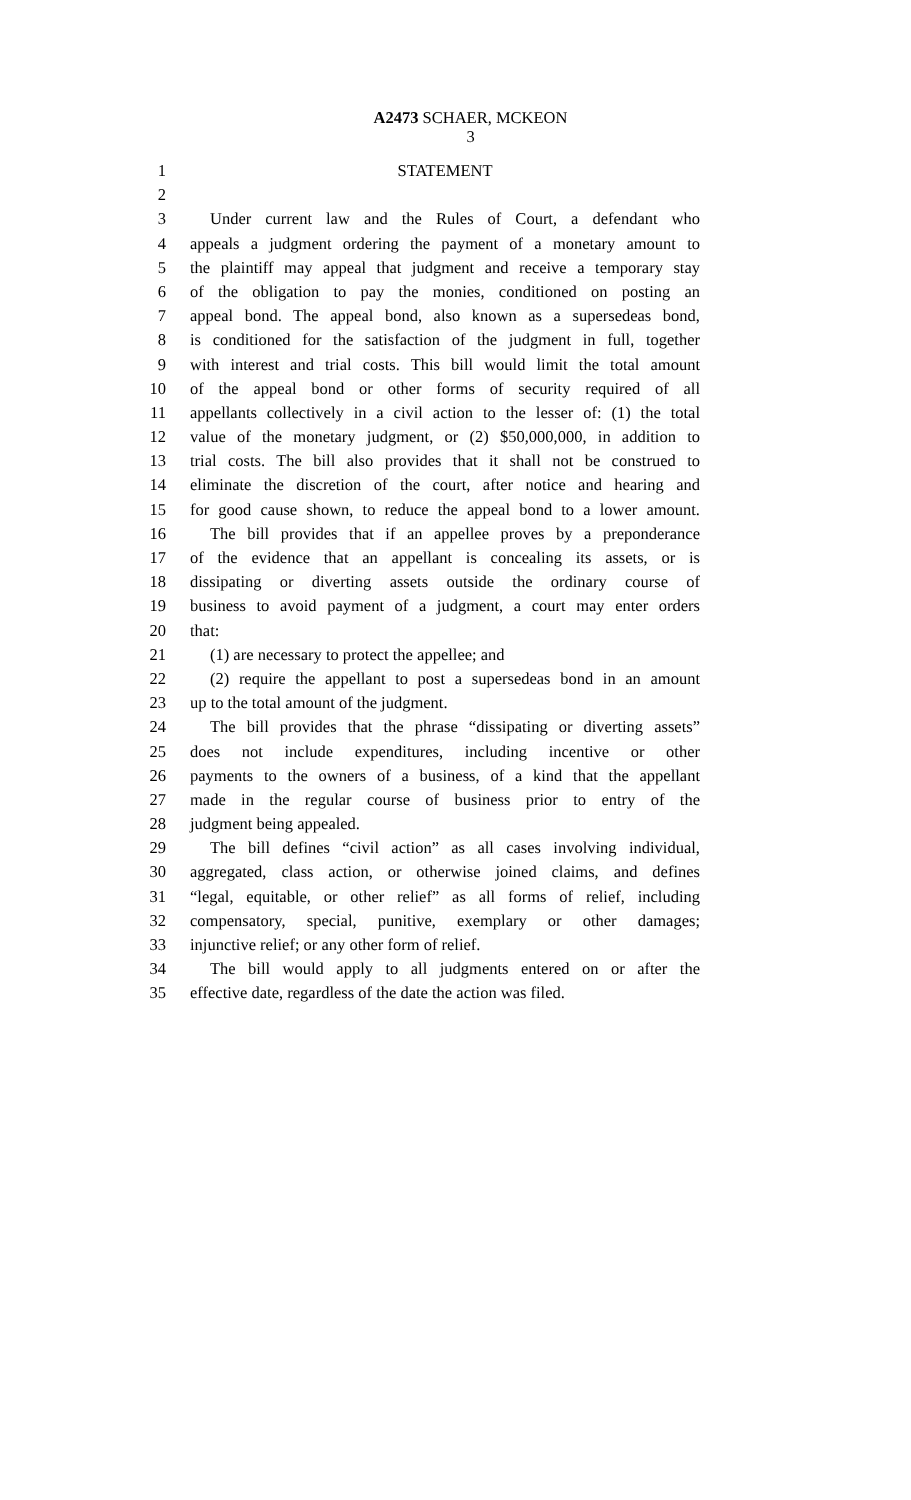A2473 SCHAER, MCKEON
3
1 STATEMENT
2
3 Under current law and the Rules of Court, a defendant who
4 appeals a judgment ordering the payment of a monetary amount to
5 the plaintiff may appeal that judgment and receive a temporary stay
6 of the obligation to pay the monies, conditioned on posting an
7 appeal bond. The appeal bond, also known as a supersedeas bond,
8 is conditioned for the satisfaction of the judgment in full, together
9 with interest and trial costs. This bill would limit the total amount
10 of the appeal bond or other forms of security required of all
11 appellants collectively in a civil action to the lesser of: (1) the total
12 value of the monetary judgment, or (2) $50,000,000, in addition to
13 trial costs. The bill also provides that it shall not be construed to
14 eliminate the discretion of the court, after notice and hearing and
15 for good cause shown, to reduce the appeal bond to a lower amount.
16 The bill provides that if an appellee proves by a preponderance
17 of the evidence that an appellant is concealing its assets, or is
18 dissipating or diverting assets outside the ordinary course of
19 business to avoid payment of a judgment, a court may enter orders
20 that:
21 (1) are necessary to protect the appellee; and
22 (2) require the appellant to post a supersedeas bond in an amount
23 up to the total amount of the judgment.
24 The bill provides that the phrase “dissipating or diverting assets”
25 does not include expenditures, including incentive or other
26 payments to the owners of a business, of a kind that the appellant
27 made in the regular course of business prior to entry of the
28 judgment being appealed.
29 The bill defines “civil action” as all cases involving individual,
30 aggregated, class action, or otherwise joined claims, and defines
31 “legal, equitable, or other relief” as all forms of relief, including
32 compensatory, special, punitive, exemplary or other damages;
33 injunctive relief; or any other form of relief.
34 The bill would apply to all judgments entered on or after the
35 effective date, regardless of the date the action was filed.